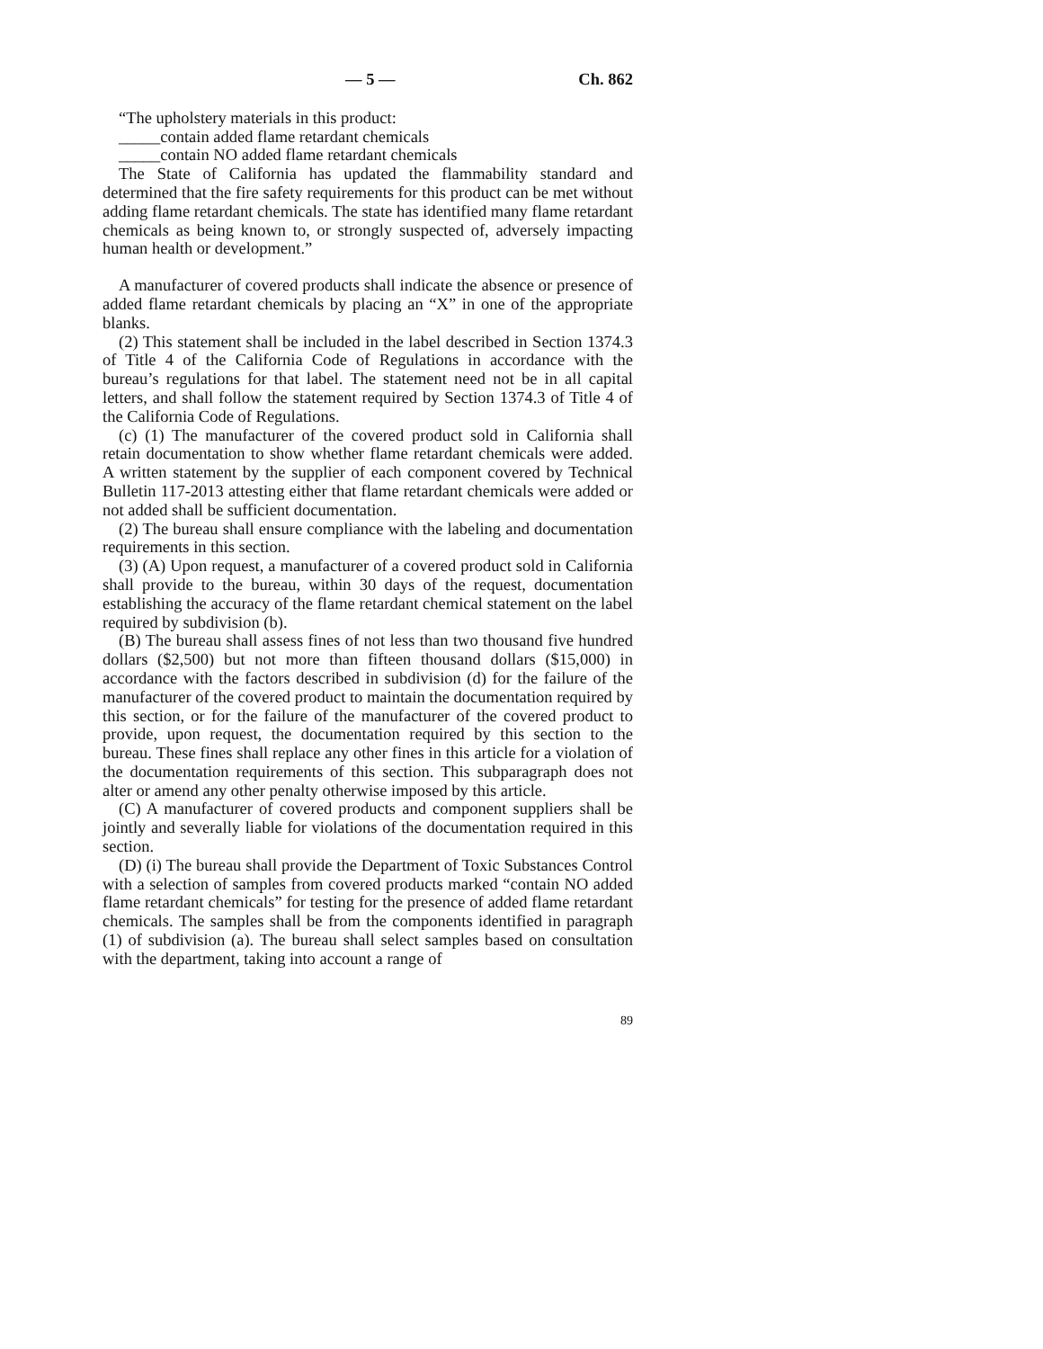— 5 — Ch. 862
“The upholstery materials in this product:
_____contain added flame retardant chemicals
_____contain NO added flame retardant chemicals
The State of California has updated the flammability standard and determined that the fire safety requirements for this product can be met without adding flame retardant chemicals. The state has identified many flame retardant chemicals as being known to, or strongly suspected of, adversely impacting human health or development.”
A manufacturer of covered products shall indicate the absence or presence of added flame retardant chemicals by placing an “X” in one of the appropriate blanks.
(2) This statement shall be included in the label described in Section 1374.3 of Title 4 of the California Code of Regulations in accordance with the bureau’s regulations for that label. The statement need not be in all capital letters, and shall follow the statement required by Section 1374.3 of Title 4 of the California Code of Regulations.
(c) (1) The manufacturer of the covered product sold in California shall retain documentation to show whether flame retardant chemicals were added. A written statement by the supplier of each component covered by Technical Bulletin 117-2013 attesting either that flame retardant chemicals were added or not added shall be sufficient documentation.
(2) The bureau shall ensure compliance with the labeling and documentation requirements in this section.
(3) (A) Upon request, a manufacturer of a covered product sold in California shall provide to the bureau, within 30 days of the request, documentation establishing the accuracy of the flame retardant chemical statement on the label required by subdivision (b).
(B) The bureau shall assess fines of not less than two thousand five hundred dollars ($2,500) but not more than fifteen thousand dollars ($15,000) in accordance with the factors described in subdivision (d) for the failure of the manufacturer of the covered product to maintain the documentation required by this section, or for the failure of the manufacturer of the covered product to provide, upon request, the documentation required by this section to the bureau. These fines shall replace any other fines in this article for a violation of the documentation requirements of this section. This subparagraph does not alter or amend any other penalty otherwise imposed by this article.
(C) A manufacturer of covered products and component suppliers shall be jointly and severally liable for violations of the documentation required in this section.
(D) (i) The bureau shall provide the Department of Toxic Substances Control with a selection of samples from covered products marked “contain NO added flame retardant chemicals” for testing for the presence of added flame retardant chemicals. The samples shall be from the components identified in paragraph (1) of subdivision (a). The bureau shall select samples based on consultation with the department, taking into account a range of
89